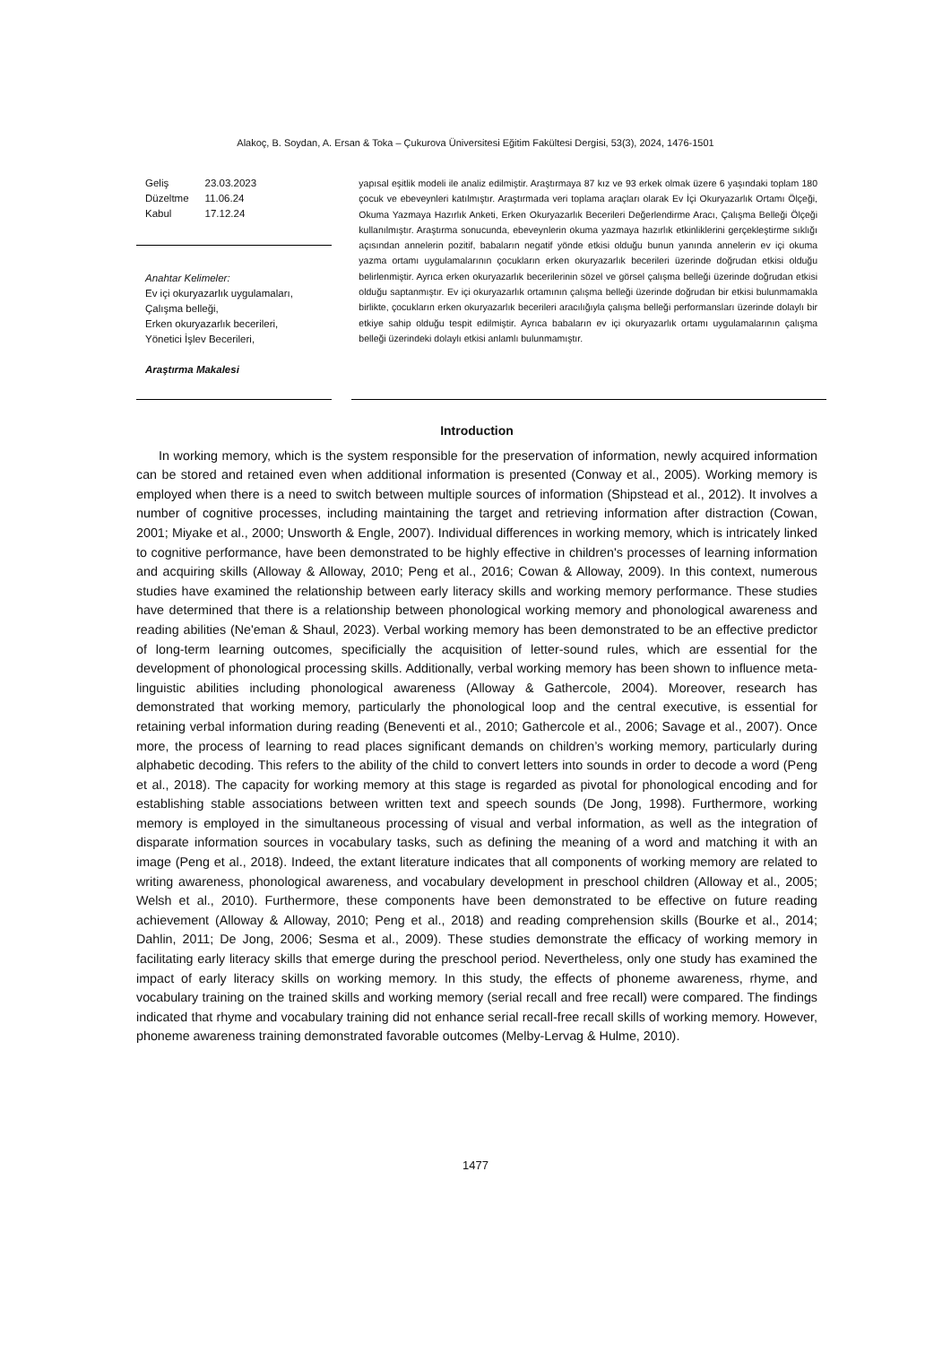Alakoç, B. Soydan, A. Ersan & Toka – Çukurova Üniversitesi Eğitim Fakültesi Dergisi, 53(3), 2024, 1476-1501
| Geliş | 23.03.2023 |
| Düzeltme | 11.06.24 |
| Kabul | 17.12.24 |
Anahtar Kelimeler:
Ev içi okuryazarlık uygulamaları,
Çalışma belleği,
Erken okuryazarlık becerileri,
Yönetici İşlev Becerileri,
Araştırma Makalesi
yapısal eşitlik modeli ile analiz edilmiştir. Araştırmaya 87 kız ve 93 erkek olmak üzere 6 yaşındaki toplam 180 çocuk ve ebeveynleri katılmıştır. Araştırmada veri toplama araçları olarak Ev İçi Okuryazarlık Ortamı Ölçeği, Okuma Yazmaya Hazırlık Anketi, Erken Okuryazarlık Becerileri Değerlendirme Aracı, Çalışma Belleği Ölçeği kullanılmıştır. Araştırma sonucunda, ebeveynlerin okuma yazmaya hazırlık etkinliklerini gerçekleştirme sıklığı açısından annelerin pozitif, babaların negatif yönde etkisi olduğu bunun yanında annelerin ev içi okuma yazma ortamı uygulamalarının çocukların erken okuryazarlık becerileri üzerinde doğrudan etkisi olduğu belirlenmiştir. Ayrıca erken okuryazarlık becerilerinin sözel ve görsel çalışma belleği üzerinde doğrudan etkisi olduğu saptanmıştır. Ev içi okuryazarlık ortamının çalışma belleği üzerinde doğrudan bir etkisi bulunmamakla birlikte, çocukların erken okuryazarlık becerileri aracılığıyla çalışma belleği performansları üzerinde dolaylı bir etkiye sahip olduğu tespit edilmiştir. Ayrıca babaların ev içi okuryazarlık ortamı uygulamalarının çalışma belleği üzerindeki dolaylı etkisi anlamlı bulunmamıştır.
Introduction
In working memory, which is the system responsible for the preservation of information, newly acquired information can be stored and retained even when additional information is presented (Conway et al., 2005). Working memory is employed when there is a need to switch between multiple sources of information (Shipstead et al., 2012). It involves a number of cognitive processes, including maintaining the target and retrieving information after distraction (Cowan, 2001; Miyake et al., 2000; Unsworth & Engle, 2007). Individual differences in working memory, which is intricately linked to cognitive performance, have been demonstrated to be highly effective in children's processes of learning information and acquiring skills (Alloway & Alloway, 2010; Peng et al., 2016; Cowan & Alloway, 2009). In this context, numerous studies have examined the relationship between early literacy skills and working memory performance. These studies have determined that there is a relationship between phonological working memory and phonological awareness and reading abilities (Ne'eman & Shaul, 2023). Verbal working memory has been demonstrated to be an effective predictor of long-term learning outcomes, specificially the acquisition of letter-sound rules, which are essential for the development of phonological processing skills. Additionally, verbal working memory has been shown to influence meta-linguistic abilities including phonological awareness (Alloway & Gathercole, 2004). Moreover, research has demonstrated that working memory, particularly the phonological loop and the central executive, is essential for retaining verbal information during reading (Beneventi et al., 2010; Gathercole et al., 2006; Savage et al., 2007). Once more, the process of learning to read places significant demands on children’s working memory, particularly during alphabetic decoding. This refers to the ability of the child to convert letters into sounds in order to decode a word (Peng et al., 2018). The capacity for working memory at this stage is regarded as pivotal for phonological encoding and for establishing stable associations between written text and speech sounds (De Jong, 1998). Furthermore, working memory is employed in the simultaneous processing of visual and verbal information, as well as the integration of disparate information sources in vocabulary tasks, such as defining the meaning of a word and matching it with an image (Peng et al., 2018). Indeed, the extant literature indicates that all components of working memory are related to writing awareness, phonological awareness, and vocabulary development in preschool children (Alloway et al., 2005; Welsh et al., 2010). Furthermore, these components have been demonstrated to be effective on future reading achievement (Alloway & Alloway, 2010; Peng et al., 2018) and reading comprehension skills (Bourke et al., 2014; Dahlin, 2011; De Jong, 2006; Sesma et al., 2009). These studies demonstrate the efficacy of working memory in facilitating early literacy skills that emerge during the preschool period. Nevertheless, only one study has examined the impact of early literacy skills on working memory. In this study, the effects of phoneme awareness, rhyme, and vocabulary training on the trained skills and working memory (serial recall and free recall) were compared. The findings indicated that rhyme and vocabulary training did not enhance serial recall-free recall skills of working memory. However, phoneme awareness training demonstrated favorable outcomes (Melby-Lervag & Hulme, 2010).
1477